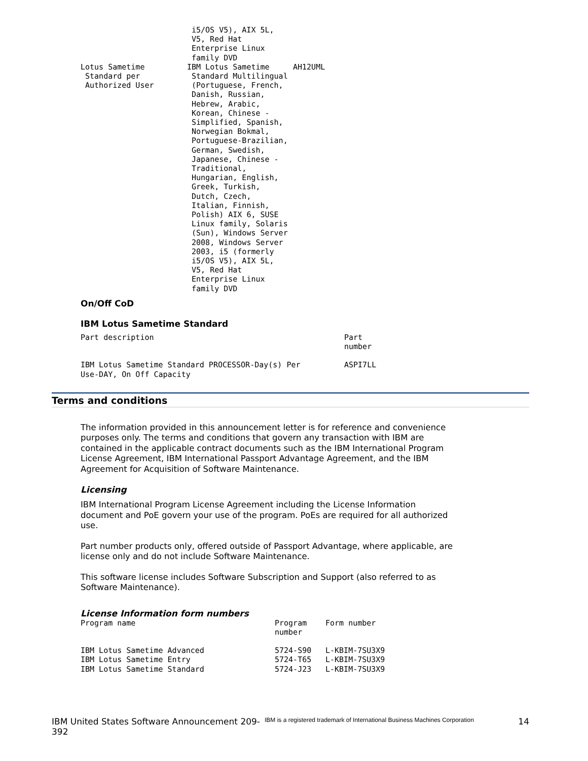| | i5/OS V5), AIX 5L, V5, Red Hat Enterprise Linux family DVD | |
| Lotus Sametime Standard per Authorized User | IBM Lotus Sametime Standard Multilingual (Portuguese, French, Danish, Russian, Hebrew, Arabic, Korean, Chinese - Simplified, Spanish, Norwegian Bokmal, Portuguese-Brazilian, German, Swedish, Japanese, Chinese - Traditional, Hungarian, English, Greek, Turkish, Dutch, Czech, Italian, Finnish, Polish) AIX 6, SUSE Linux family, Solaris (Sun), Windows Server 2008, Windows Server 2003, i5 (formerly i5/OS V5), AIX 5L, V5, Red Hat Enterprise Linux family DVD | AH12UML |
On/Off CoD
IBM Lotus Sametime Standard
| Part description | Part number |
| --- | --- |
| IBM Lotus Sametime Standard PROCESSOR-Day(s) Per Use-DAY, On Off Capacity | ASPI7LL |
Terms and conditions
The information provided in this announcement letter is for reference and convenience purposes only. The terms and conditions that govern any transaction with IBM are contained in the applicable contract documents such as the IBM International Program License Agreement, IBM International Passport Advantage Agreement, and the IBM Agreement for Acquisition of Software Maintenance.
Licensing
IBM International Program License Agreement including the License Information document and PoE govern your use of the program. PoEs are required for all authorized use.
Part number products only, offered outside of Passport Advantage, where applicable, are license only and do not include Software Maintenance.
This software license includes Software Subscription and Support (also referred to as Software Maintenance).
License Information form numbers
| Program name | Program number | Form number |
| --- | --- | --- |
| IBM Lotus Sametime Advanced IBM Lotus Sametime Entry IBM Lotus Sametime Standard | 5724-S90 5724-T65 5724-J23 | L-KBIM-7SU3X9 L-KBIM-7SU3X9 L-KBIM-7SU3X9 |
IBM United States Software Announcement 209-392
IBM is a registered trademark of International Business Machines Corporation
14